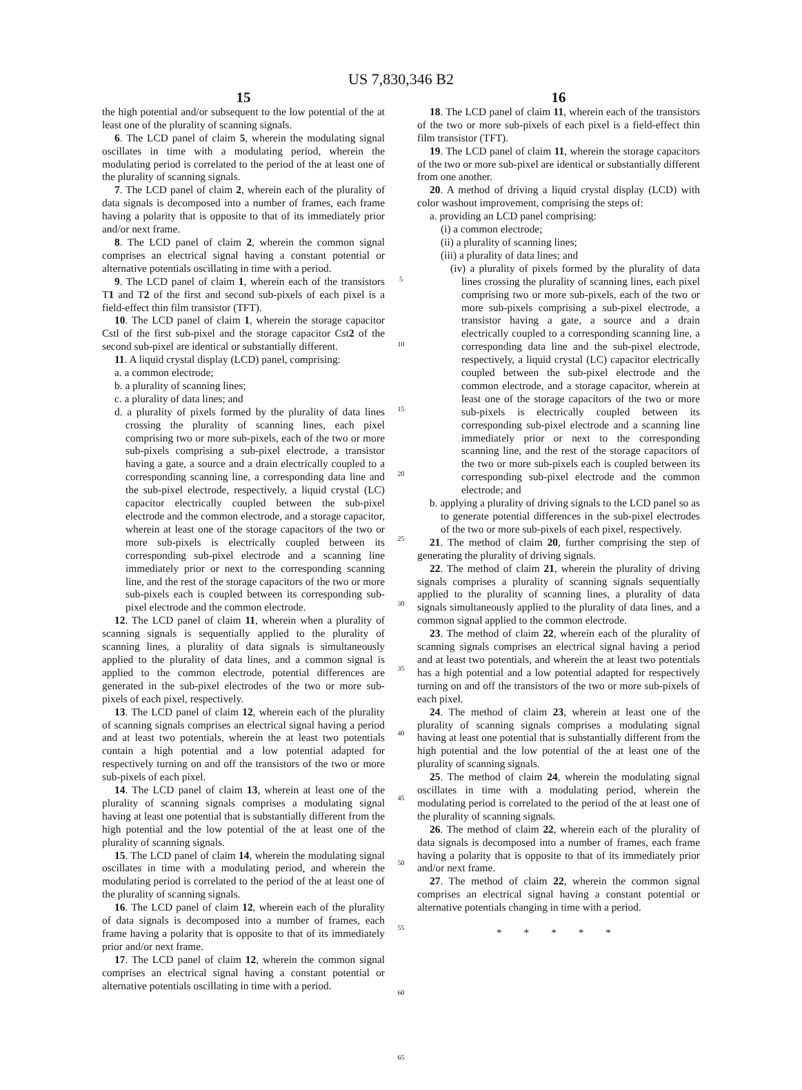US 7,830,346 B2
15
the high potential and/or subsequent to the low potential of the at least one of the plurality of scanning signals.
6. The LCD panel of claim 5, wherein the modulating signal oscillates in time with a modulating period, wherein the modulating period is correlated to the period of the at least one of the plurality of scanning signals.
7. The LCD panel of claim 2, wherein each of the plurality of data signals is decomposed into a number of frames, each frame having a polarity that is opposite to that of its immediately prior and/or next frame.
8. The LCD panel of claim 2, wherein the common signal comprises an electrical signal having a constant potential or alternative potentials oscillating in time with a period.
9. The LCD panel of claim 1, wherein each of the transistors T1 and T2 of the first and second sub-pixels of each pixel is a field-effect thin film transistor (TFT).
10. The LCD panel of claim 1, wherein the storage capacitor Cstl of the first sub-pixel and the storage capacitor Cst2 of the second sub-pixel are identical or substantially different.
11. A liquid crystal display (LCD) panel, comprising:
a. a common electrode;
b. a plurality of scanning lines;
c. a plurality of data lines; and
d. a plurality of pixels formed by the plurality of data lines crossing the plurality of scanning lines, each pixel comprising two or more sub-pixels, each of the two or more sub-pixels comprising a sub-pixel electrode, a transistor having a gate, a source and a drain electrically coupled to a corresponding scanning line, a corresponding data line and the sub-pixel electrode, respectively, a liquid crystal (LC) capacitor electrically coupled between the sub-pixel electrode and the common electrode, and a storage capacitor, wherein at least one of the storage capacitors of the two or more sub-pixels is electrically coupled between its corresponding sub-pixel electrode and a scanning line immediately prior or next to the corresponding scanning line, and the rest of the storage capacitors of the two or more sub-pixels each is coupled between its corresponding sub-pixel electrode and the common electrode.
12. The LCD panel of claim 11, wherein when a plurality of scanning signals is sequentially applied to the plurality of scanning lines, a plurality of data signals is simultaneously applied to the plurality of data lines, and a common signal is applied to the common electrode, potential differences are generated in the sub-pixel electrodes of the two or more sub-pixels of each pixel, respectively.
13. The LCD panel of claim 12, wherein each of the plurality of scanning signals comprises an electrical signal having a period and at least two potentials, wherein the at least two potentials contain a high potential and a low potential adapted for respectively turning on and off the transistors of the two or more sub-pixels of each pixel.
14. The LCD panel of claim 13, wherein at least one of the plurality of scanning signals comprises a modulating signal having at least one potential that is substantially different from the high potential and the low potential of the at least one of the plurality of scanning signals.
15. The LCD panel of claim 14, wherein the modulating signal oscillates in time with a modulating period, and wherein the modulating period is correlated to the period of the at least one of the plurality of scanning signals.
16. The LCD panel of claim 12, wherein each of the plurality of data signals is decomposed into a number of frames, each frame having a polarity that is opposite to that of its immediately prior and/or next frame.
17. The LCD panel of claim 12, wherein the common signal comprises an electrical signal having a constant potential or alternative potentials oscillating in time with a period.
5
10
15
20
25
30
35
40
45
50
55
60
65
16
18. The LCD panel of claim 11, wherein each of the transistors of the two or more sub-pixels of each pixel is a field-effect thin film transistor (TFT).
19. The LCD panel of claim 11, wherein the storage capacitors of the two or more sub-pixel are identical or substantially different from one another.
20. A method of driving a liquid crystal display (LCD) with color washout improvement, comprising the steps of:
a. providing an LCD panel comprising:
(i) a common electrode;
(ii) a plurality of scanning lines;
(iii) a plurality of data lines; and
(iv) a plurality of pixels formed by the plurality of data lines crossing the plurality of scanning lines, each pixel comprising two or more sub-pixels, each of the two or more sub-pixels comprising a sub-pixel electrode, a transistor having a gate, a source and a drain electrically coupled to a corresponding scanning line, a corresponding data line and the sub-pixel electrode, respectively, a liquid crystal (LC) capacitor electrically coupled between the sub-pixel electrode and the common electrode, and a storage capacitor, wherein at least one of the storage capacitors of the two or more sub-pixels is electrically coupled between its corresponding sub-pixel electrode and a scanning line immediately prior or next to the corresponding scanning line, and the rest of the storage capacitors of the two or more sub-pixels each is coupled between its corresponding sub-pixel electrode and the common electrode; and
b. applying a plurality of driving signals to the LCD panel so as to generate potential differences in the sub-pixel electrodes of the two or more sub-pixels of each pixel, respectively.
21. The method of claim 20, further comprising the step of generating the plurality of driving signals.
22. The method of claim 21, wherein the plurality of driving signals comprises a plurality of scanning signals sequentially applied to the plurality of scanning lines, a plurality of data signals simultaneously applied to the plurality of data lines, and a common signal applied to the common electrode.
23. The method of claim 22, wherein each of the plurality of scanning signals comprises an electrical signal having a period and at least two potentials, and wherein the at least two potentials has a high potential and a low potential adapted for respectively turning on and off the transistors of the two or more sub-pixels of each pixel.
24. The method of claim 23, wherein at least one of the plurality of scanning signals comprises a modulating signal having at least one potential that is substantially different from the high potential and the low potential of the at least one of the plurality of scanning signals.
25. The method of claim 24, wherein the modulating signal oscillates in time with a modulating period, wherein the modulating period is correlated to the period of the at least one of the plurality of scanning signals.
26. The method of claim 22, wherein each of the plurality of data signals is decomposed into a number of frames, each frame having a polarity that is opposite to that of its immediately prior and/or next frame.
27. The method of claim 22, wherein the common signal comprises an electrical signal having a constant potential or alternative potentials changing in time with a period.
* * * * *